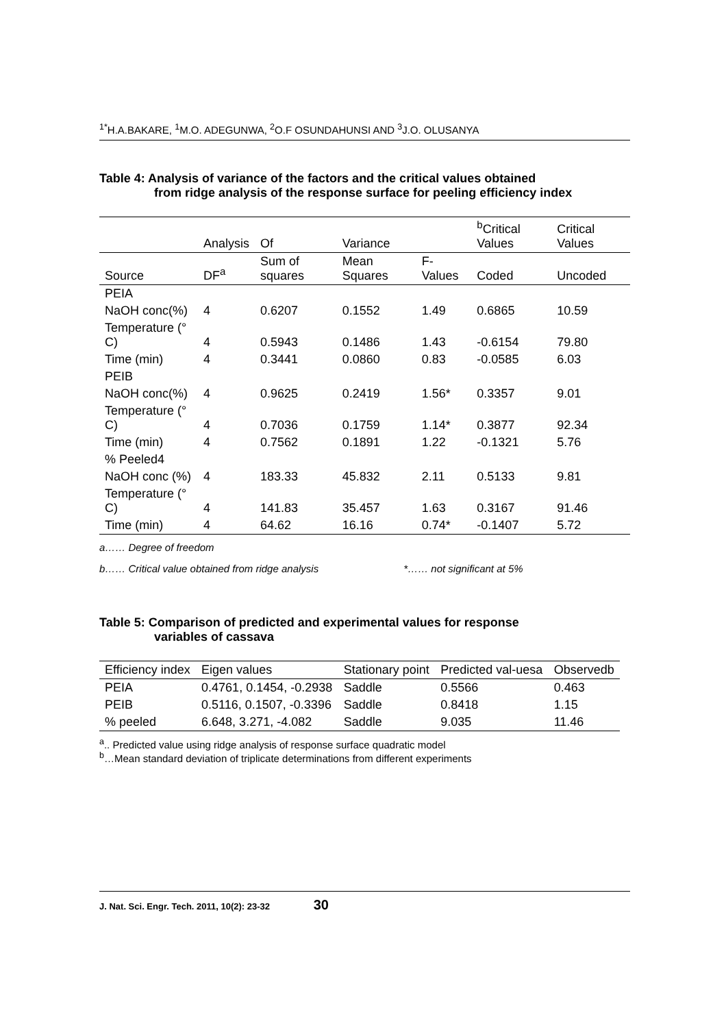<sup>1*</sup>H.A.BAKARE, <sup>1</sup>M.O. ADEGUNWA, <sup>2</sup>O.F OSUNDAHUNSI AND <sup>3</sup>J.O. OLUSANYA
Table 4: Analysis of variance of the factors and the critical values obtained
from ridge analysis of the response surface for peeling efficiency index
| | Analysis | Of | Variance | | <sup>b</sup> Critical Values | Critical Values |
| --- | --- | --- | --- | --- | --- | --- |
| Source | DF<sup>a</sup> | Sum of squares | Mean Squares | F-Values | Coded | Uncoded |
| PEIA | | | | | | |
| NaOH conc(%) | 4 | 0.6207 | 0.1552 | 1.49 | 0.6865 | 10.59 |
| Temperature (° C) | 4 | 0.5943 | 0.1486 | 1.43 | -0.6154 | 79.80 |
| Time (min) | 4 | 0.3441 | 0.0860 | 0.83 | -0.0585 | 6.03 |
| PEIB | | | | | | |
| NaOH conc(%) | 4 | 0.9625 | 0.2419 | 1.56* | 0.3357 | 9.01 |
| Temperature (° C) | 4 | 0.7036 | 0.1759 | 1.14* | 0.3877 | 92.34 |
| Time (min) | 4 | 0.7562 | 0.1891 | 1.22 | -0.1321 | 5.76 |
| % Peeled4 | | | | | | |
| NaOH conc (%) | 4 | 183.33 | 45.832 | 2.11 | 0.5133 | 9.81 |
| Temperature (° C) | 4 | 141.83 | 35.457 | 1.63 | 0.3167 | 91.46 |
| Time (min) | 4 | 64.62 | 16.16 | 0.74* | -0.1407 | 5.72 |
a…… Degree of freedom
b…… Critical value obtained from ridge analysis *…… not significant at 5%
Table 5: Comparison of predicted and experimental values for response
variables of cassava
| Efficiency index | Eigen values | Stationary point | Predicted val-uesa | Observedb |
| --- | --- | --- | --- | --- |
| PEIA | 0.4761, 0.1454, -0.2938 | Saddle | 0.5566 | 0.463 |
| PEIB | 0.5116, 0.1507, -0.3396 | Saddle | 0.8418 | 1.15 |
| % peeled | 6.648, 3.271, -4.082 | Saddle | 9.035 | 11.46 |
<sup>a</sup>.. Predicted value using ridge analysis of response surface quadratic model
<sup>b</sup>…Mean standard deviation of triplicate determinations from different experiments
J. Nat. Sci. Engr. Tech. 2011, 10(2): 23-32 30